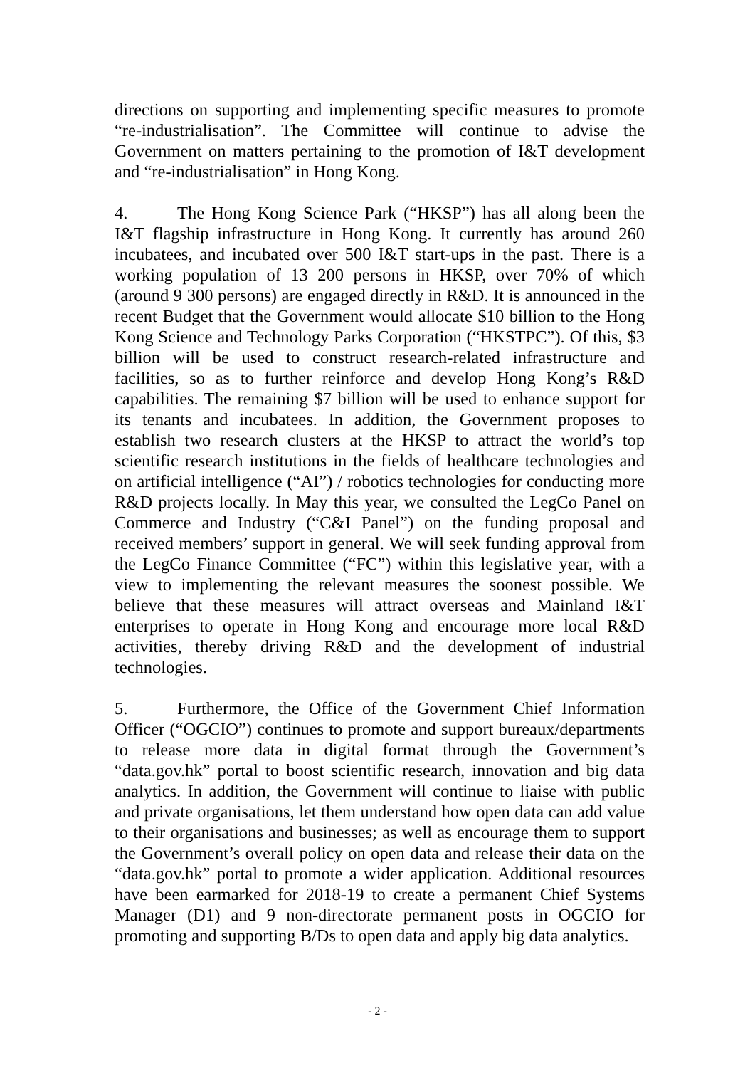directions on supporting and implementing specific measures to promote “re-industrialisation”. The Committee will continue to advise the Government on matters pertaining to the promotion of I&T development and “re-industrialisation” in Hong Kong.
4. The Hong Kong Science Park (“HKSP”) has all along been the I&T flagship infrastructure in Hong Kong. It currently has around 260 incubatees, and incubated over 500 I&T start-ups in the past. There is a working population of 13 200 persons in HKSP, over 70% of which (around 9 300 persons) are engaged directly in R&D. It is announced in the recent Budget that the Government would allocate $10 billion to the Hong Kong Science and Technology Parks Corporation (“HKSTPC”). Of this, $3 billion will be used to construct research-related infrastructure and facilities, so as to further reinforce and develop Hong Kong’s R&D capabilities. The remaining $7 billion will be used to enhance support for its tenants and incubatees. In addition, the Government proposes to establish two research clusters at the HKSP to attract the world’s top scientific research institutions in the fields of healthcare technologies and on artificial intelligence (“AI”) / robotics technologies for conducting more R&D projects locally. In May this year, we consulted the LegCo Panel on Commerce and Industry (“C&I Panel”) on the funding proposal and received members’ support in general. We will seek funding approval from the LegCo Finance Committee (“FC”) within this legislative year, with a view to implementing the relevant measures the soonest possible. We believe that these measures will attract overseas and Mainland I&T enterprises to operate in Hong Kong and encourage more local R&D activities, thereby driving R&D and the development of industrial technologies.
5. Furthermore, the Office of the Government Chief Information Officer (“OGCIO”) continues to promote and support bureaux/departments to release more data in digital format through the Government’s “data.gov.hk” portal to boost scientific research, innovation and big data analytics. In addition, the Government will continue to liaise with public and private organisations, let them understand how open data can add value to their organisations and businesses; as well as encourage them to support the Government’s overall policy on open data and release their data on the “data.gov.hk” portal to promote a wider application. Additional resources have been earmarked for 2018-19 to create a permanent Chief Systems Manager (D1) and 9 non-directorate permanent posts in OGCIO for promoting and supporting B/Ds to open data and apply big data analytics.
- 2 -